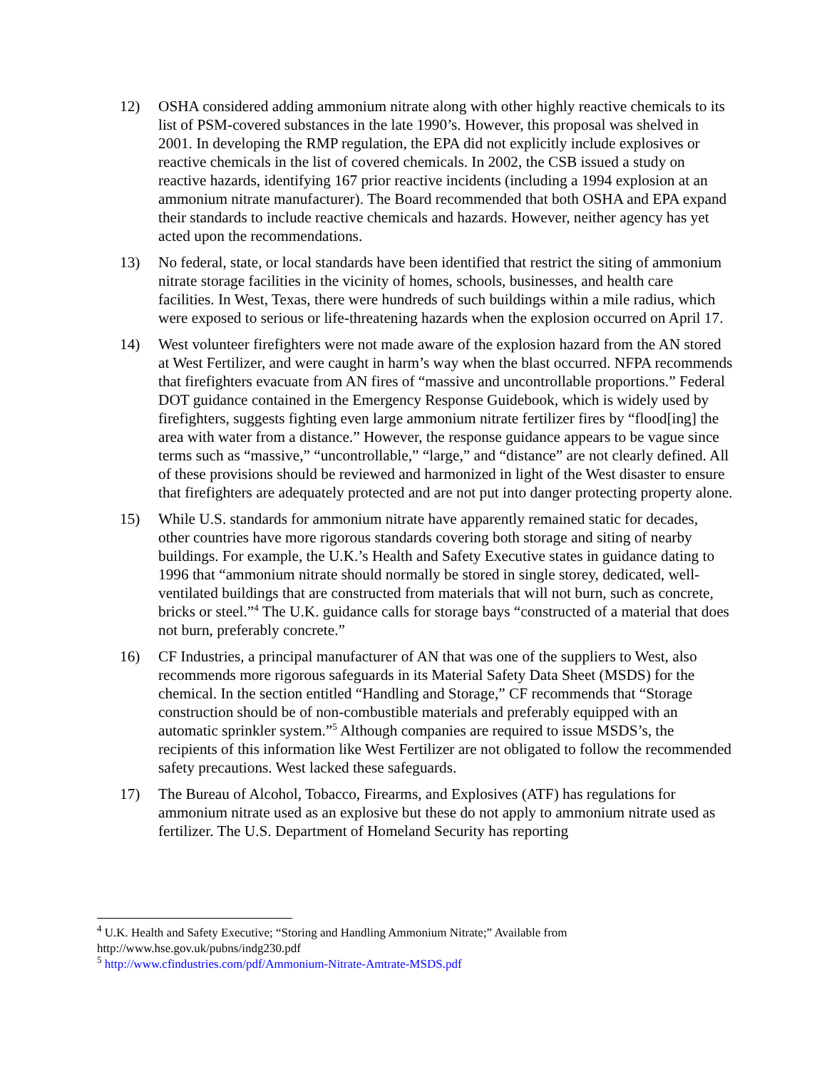12) OSHA considered adding ammonium nitrate along with other highly reactive chemicals to its list of PSM-covered substances in the late 1990’s. However, this proposal was shelved in 2001. In developing the RMP regulation, the EPA did not explicitly include explosives or reactive chemicals in the list of covered chemicals. In 2002, the CSB issued a study on reactive hazards, identifying 167 prior reactive incidents (including a 1994 explosion at an ammonium nitrate manufacturer). The Board recommended that both OSHA and EPA expand their standards to include reactive chemicals and hazards. However, neither agency has yet acted upon the recommendations.
13) No federal, state, or local standards have been identified that restrict the siting of ammonium nitrate storage facilities in the vicinity of homes, schools, businesses, and health care facilities. In West, Texas, there were hundreds of such buildings within a mile radius, which were exposed to serious or life-threatening hazards when the explosion occurred on April 17.
14) West volunteer firefighters were not made aware of the explosion hazard from the AN stored at West Fertilizer, and were caught in harm’s way when the blast occurred. NFPA recommends that firefighters evacuate from AN fires of “massive and uncontrollable proportions.” Federal DOT guidance contained in the Emergency Response Guidebook, which is widely used by firefighters, suggests fighting even large ammonium nitrate fertilizer fires by “flood[ing] the area with water from a distance.” However, the response guidance appears to be vague since terms such as “massive,” “uncontrollable,” “large,” and “distance” are not clearly defined. All of these provisions should be reviewed and harmonized in light of the West disaster to ensure that firefighters are adequately protected and are not put into danger protecting property alone.
15) While U.S. standards for ammonium nitrate have apparently remained static for decades, other countries have more rigorous standards covering both storage and siting of nearby buildings. For example, the U.K.’s Health and Safety Executive states in guidance dating to 1996 that “ammonium nitrate should normally be stored in single storey, dedicated, well-ventilated buildings that are constructed from materials that will not burn, such as concrete, bricks or steel.”<sup>4</sup> The U.K. guidance calls for storage bays “constructed of a material that does not burn, preferably concrete.”
16) CF Industries, a principal manufacturer of AN that was one of the suppliers to West, also recommends more rigorous safeguards in its Material Safety Data Sheet (MSDS) for the chemical. In the section entitled “Handling and Storage,” CF recommends that “Storage construction should be of non-combustible materials and preferably equipped with an automatic sprinkler system.”<sup>5</sup> Although companies are required to issue MSDS’s, the recipients of this information like West Fertilizer are not obligated to follow the recommended safety precautions. West lacked these safeguards.
17) The Bureau of Alcohol, Tobacco, Firearms, and Explosives (ATF) has regulations for ammonium nitrate used as an explosive but these do not apply to ammonium nitrate used as fertilizer. The U.S. Department of Homeland Security has reporting
<sup>4</sup> U.K. Health and Safety Executive; “Storing and Handling Ammonium Nitrate;” Available from http://www.hse.gov.uk/pubns/indg230.pdf
<sup>5</sup> http://www.cfindustries.com/pdf/Ammonium-Nitrate-Amtrate-MSDS.pdf